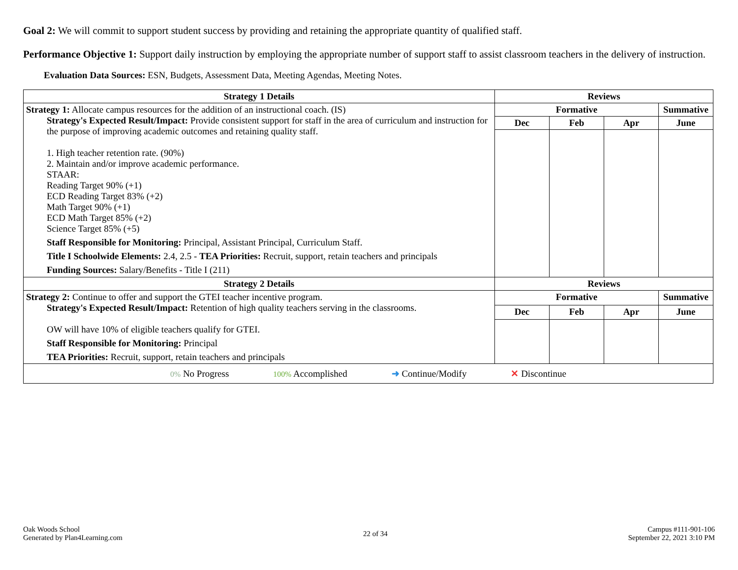Goal 2: We will commit to support student success by providing and retaining the appropriate quantity of qualified staff.
Performance Objective 1: Support daily instruction by employing the appropriate number of support staff to assist classroom teachers in the delivery of instruction.
Evaluation Data Sources: ESN, Budgets, Assessment Data, Meeting Agendas, Meeting Notes.
| Strategy 1 Details | Reviews | | | |
| --- | --- | --- | --- | --- |
| Strategy 1: Allocate campus resources for the addition of an instructional coach. (IS) Strategy's Expected Result/Impact: Provide consistent support for staff in the area of curriculum and instruction for the purpose of improving academic outcomes and retaining quality staff. 1. High teacher retention rate. (90%) 2. Maintain and/or improve academic performance. STAAR: Reading Target 90% (+1) ECD Reading Target 83% (+2) Math Target 90% (+1) ECD Math Target 85% (+2) Science Target 85% (+5) Staff Responsible for Monitoring: Principal, Assistant Principal, Curriculum Staff. Title I Schoolwide Elements: 2.4, 2.5 - TEA Priorities: Recruit, support, retain teachers and principals Funding Sources: Salary/Benefits - Title I (211) | Formative | | | Summative |
| | Dec | Feb | Apr | June |
| Strategy 2 Details | Reviews | | | |
| Strategy 2: Continue to offer and support the GTEI teacher incentive program. Strategy's Expected Result/Impact: Retention of high quality teachers serving in the classrooms. OW will have 10% of eligible teachers qualify for GTEI. Staff Responsible for Monitoring: Principal TEA Priorities: Recruit, support, retain teachers and principals | Formative | | | Summative |
| | Dec | Feb | Apr | June |
| 0% No Progress 100% Accomplished ➜ Continue/Modify ✕ Discontinue | | | | |
Oak Woods School
Generated by Plan4Learning.com
22 of 34 Campus #111-901-106
September 22, 2021 3:10 PM